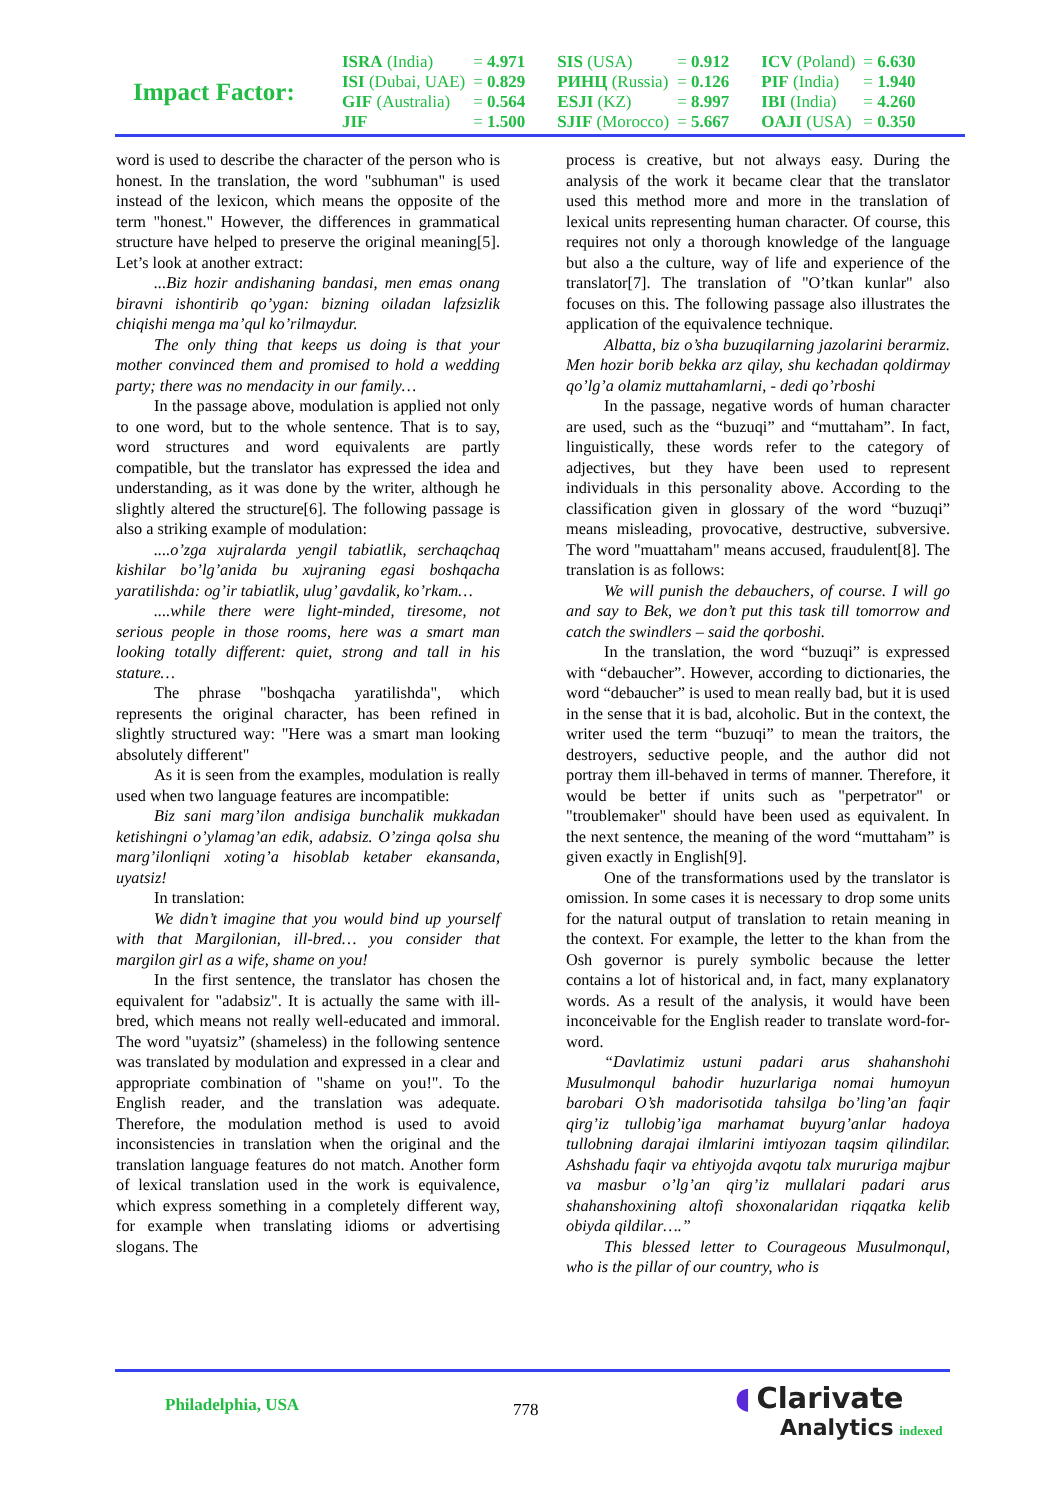Impact Factor:
| ISRA (India) | = 4.971 | SIS (USA) | = 0.912 | ICV (Poland) | = 6.630 |
| ISI (Dubai, UAE) | = 0.829 | РИНЦ (Russia) | = 0.126 | PIF (India) | = 1.940 |
| GIF (Australia) | = 0.564 | ESJI (KZ) | = 8.997 | IBI (India) | = 4.260 |
| JIF | = 1.500 | SJIF (Morocco) | = 5.667 | OAJI (USA) | = 0.350 |
word is used to describe the character of the person who is honest. In the translation, the word "subhuman" is used instead of the lexicon, which means the opposite of the term "honest." However, the differences in grammatical structure have helped to preserve the original meaning[5]. Let’s look at another extract:
...Biz hozir andishaning bandasi, men emas onang biravni ishontirib qo’ygan: bizning oiladan lafzsizlik chiqishi menga ma’qul ko’rilmaydur.
The only thing that keeps us doing is that your mother convinced them and promised to hold a wedding party; there was no mendacity in our family…
In the passage above, modulation is applied not only to one word, but to the whole sentence. That is to say, word structures and word equivalents are partly compatible, but the translator has expressed the idea and understanding, as it was done by the writer, although he slightly altered the structure[6]. The following passage is also a striking example of modulation:
....o’zga xujralarda yengil tabiatlik, serchaqchaq kishilar bo’lg’anida bu xujraning egasi boshqacha yaratilishda: og’ir tabiatlik, ulug’ gavdalik, ko’rkam…
....while there were light-minded, tiresome, not serious people in those rooms, here was a smart man looking totally different: quiet, strong and tall in his stature…
The phrase "boshqacha yaratilishda", which represents the original character, has been refined in slightly structured way: "Here was a smart man looking absolutely different"
As it is seen from the examples, modulation is really used when two language features are incompatible:
Biz sani marg’ilon andisiga bunchalik mukkadan ketishingni o’ylamag’an edik, adabsiz. O’zinga qolsa shu marg’ilonliqni xoting’a hisoblab ketaber ekansanda, uyatsiz!
In translation:
We didn’t imagine that you would bind up yourself with that Margilonian, ill-bred… you consider that margilon girl as a wife, shame on you!
In the first sentence, the translator has chosen the equivalent for "adabsiz". It is actually the same with ill-bred, which means not really well-educated and immoral. The word "uyatsiz” (shameless) in the following sentence was translated by modulation and expressed in a clear and appropriate combination of "shame on you!". To the English reader, and the translation was adequate. Therefore, the modulation method is used to avoid inconsistencies in translation when the original and the translation language features do not match. Another form of lexical translation used in the work is equivalence, which express something in a completely different way, for example when translating idioms or advertising slogans. The
process is creative, but not always easy. During the analysis of the work it became clear that the translator used this method more and more in the translation of lexical units representing human character. Of course, this requires not only a thorough knowledge of the language but also a the culture, way of life and experience of the translator[7]. The translation of "O’tkan kunlar" also focuses on this. The following passage also illustrates the application of the equivalence technique.
Albatta, biz o’sha buzuqilarning jazolarini berarmiz. Men hozir borib bekka arz qilay, shu kechadan qoldirmay qo’lg’a olamiz muttahamlarni, - dedi qo’rboshi
In the passage, negative words of human character are used, such as the “buzuqi” and “muttaham”. In fact, linguistically, these words refer to the category of adjectives, but they have been used to represent individuals in this personality above. According to the classification given in glossary of the word “buzuqi” means misleading, provocative, destructive, subversive. The word "muattaham" means accused, fraudulent[8]. The translation is as follows:
We will punish the debauchers, of course. I will go and say to Bek, we don’t put this task till tomorrow and catch the swindlers – said the qorboshi.
In the translation, the word “buzuqi” is expressed with “debaucher”. However, according to dictionaries, the word “debaucher” is used to mean really bad, but it is used in the sense that it is bad, alcoholic. But in the context, the writer used the term “buzuqi” to mean the traitors, the destroyers, seductive people, and the author did not portray them ill-behaved in terms of manner. Therefore, it would be better if units such as "perpetrator" or "troublemaker" should have been used as equivalent. In the next sentence, the meaning of the word “muttaham” is given exactly in English[9].
One of the transformations used by the translator is omission. In some cases it is necessary to drop some units for the natural output of translation to retain meaning in the context. For example, the letter to the khan from the Osh governor is purely symbolic because the letter contains a lot of historical and, in fact, many explanatory words. As a result of the analysis, it would have been inconceivable for the English reader to translate word-for-word.
“Davlatimiz ustuni padari arus shahanshohi Musulmonqul bahodir huzurlariga nomai humoyun barobari O’sh madorisotida tahsilga bo’ling’an faqir qirg’iz tullobig’iga marhamat buyurg’anlar hadoya tullobning darajai ilmlarini imtiyozan taqsim qilindilar. Ashshadu faqir va ehtiyojda avqotu talx mururiga majbur va masbur o’lg’an qirg’iz mullalari padari arus shahanshoxining altofi shoxonalaridan riqqatka kelib obiyda qildilar….”
This blessed letter to Courageous Musulmonqul, who is the pillar of our country, who is
Philadelphia, USA 778
◖ Clarivate
Analytics indexed